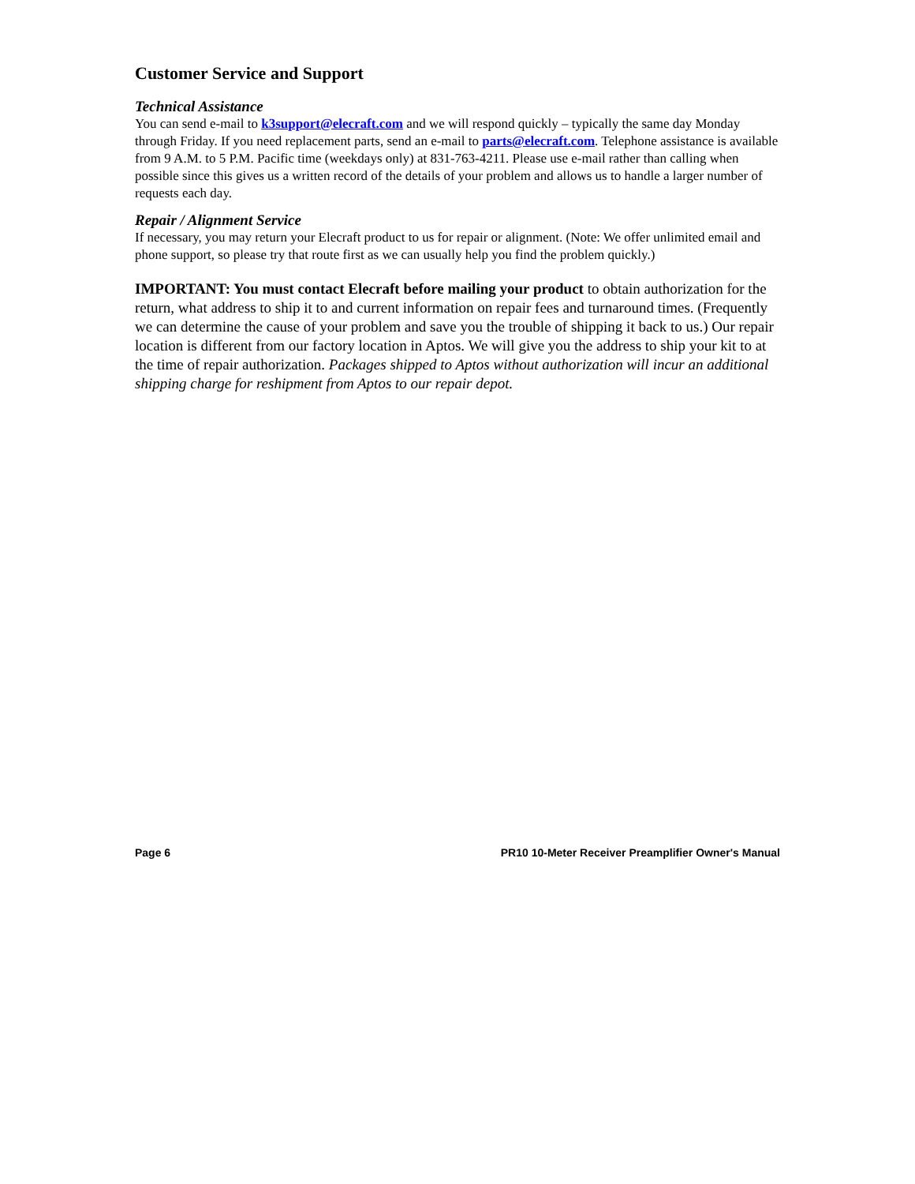Customer Service and Support
Technical Assistance
You can send e-mail to k3support@elecraft.com and we will respond quickly – typically the same day Monday through Friday. If you need replacement parts, send an e-mail to parts@elecraft.com. Telephone assistance is available from 9 A.M. to 5 P.M. Pacific time (weekdays only) at 831-763-4211. Please use e-mail rather than calling when possible since this gives us a written record of the details of your problem and allows us to handle a larger number of requests each day.
Repair / Alignment Service
If necessary, you may return your Elecraft product to us for repair or alignment. (Note: We offer unlimited email and phone support, so please try that route first as we can usually help you find the problem quickly.)
IMPORTANT: You must contact Elecraft before mailing your product to obtain authorization for the return, what address to ship it to and current information on repair fees and turnaround times. (Frequently we can determine the cause of your problem and save you the trouble of shipping it back to us.) Our repair location is different from our factory location in Aptos. We will give you the address to ship your kit to at the time of repair authorization. Packages shipped to Aptos without authorization will incur an additional shipping charge for reshipment from Aptos to our repair depot.
Page 6 PR10 10-Meter Receiver Preamplifier Owner's Manual